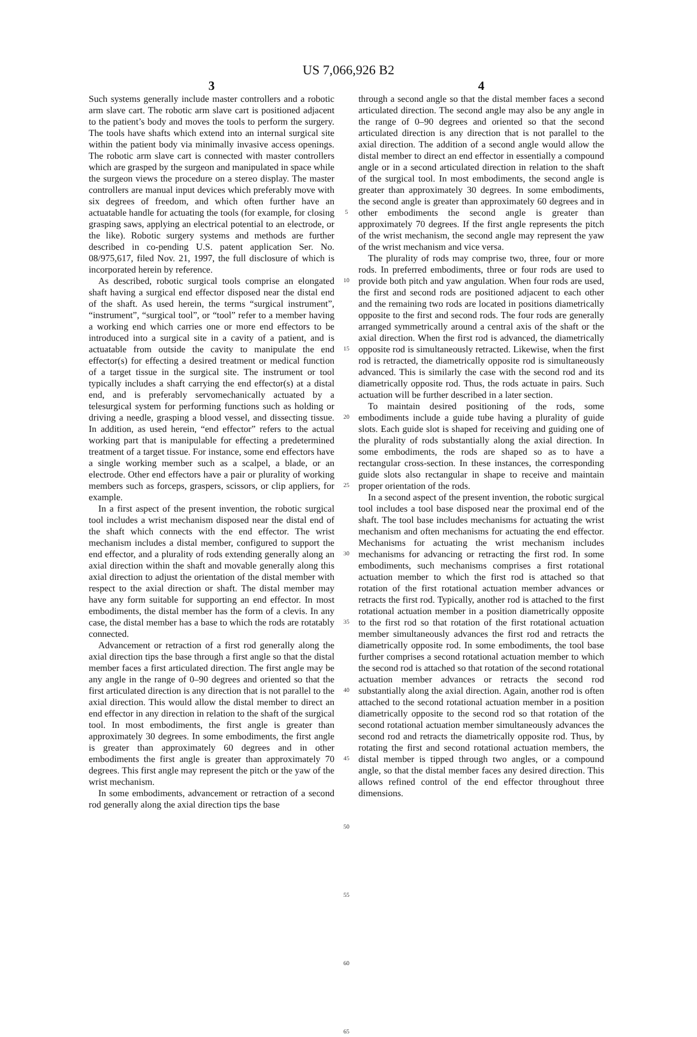US 7,066,926 B2
3
Such systems generally include master controllers and a robotic arm slave cart. The robotic arm slave cart is positioned adjacent to the patient’s body and moves the tools to perform the surgery. The tools have shafts which extend into an internal surgical site within the patient body via minimally invasive access openings. The robotic arm slave cart is connected with master controllers which are grasped by the surgeon and manipulated in space while the surgeon views the procedure on a stereo display. The master controllers are manual input devices which preferably move with six degrees of freedom, and which often further have an actuatable handle for actuating the tools (for example, for closing grasping saws, applying an electrical potential to an electrode, or the like). Robotic surgery systems and methods are further described in co-pending U.S. patent application Ser. No. 08/975,617, filed Nov. 21, 1997, the full disclosure of which is incorporated herein by reference.
As described, robotic surgical tools comprise an elongated shaft having a surgical end effector disposed near the distal end of the shaft. As used herein, the terms “surgical instrument”, “instrument”, “surgical tool”, or “tool” refer to a member having a working end which carries one or more end effectors to be introduced into a surgical site in a cavity of a patient, and is actuatable from outside the cavity to manipulate the end effector(s) for effecting a desired treatment or medical function of a target tissue in the surgical site. The instrument or tool typically includes a shaft carrying the end effector(s) at a distal end, and is preferably servomechanically actuated by a telesurgical system for performing functions such as holding or driving a needle, grasping a blood vessel, and dissecting tissue. In addition, as used herein, “end effector” refers to the actual working part that is manipulable for effecting a predetermined treatment of a target tissue. For instance, some end effectors have a single working member such as a scalpel, a blade, or an electrode. Other end effectors have a pair or plurality of working members such as forceps, graspers, scissors, or clip appliers, for example.
In a first aspect of the present invention, the robotic surgical tool includes a wrist mechanism disposed near the distal end of the shaft which connects with the end effector. The wrist mechanism includes a distal member, configured to support the end effector, and a plurality of rods extending generally along an axial direction within the shaft and movable generally along this axial direction to adjust the orientation of the distal member with respect to the axial direction or shaft. The distal member may have any form suitable for supporting an end effector. In most embodiments, the distal member has the form of a clevis. In any case, the distal member has a base to which the rods are rotatably connected.
Advancement or retraction of a first rod generally along the axial direction tips the base through a first angle so that the distal member faces a first articulated direction. The first angle may be any angle in the range of 0–90 degrees and oriented so that the first articulated direction is any direction that is not parallel to the axial direction. This would allow the distal member to direct an end effector in any direction in relation to the shaft of the surgical tool. In most embodiments, the first angle is greater than approximately 30 degrees. In some embodiments, the first angle is greater than approximately 60 degrees and in other embodiments the first angle is greater than approximately 70 degrees. This first angle may represent the pitch or the yaw of the wrist mechanism.
In some embodiments, advancement or retraction of a second rod generally along the axial direction tips the base
5
10
15
20
25
30
35
40
45
50
55
60
65
4
through a second angle so that the distal member faces a second articulated direction. The second angle may also be any angle in the range of 0–90 degrees and oriented so that the second articulated direction is any direction that is not parallel to the axial direction. The addition of a second angle would allow the distal member to direct an end effector in essentially a compound angle or in a second articulated direction in relation to the shaft of the surgical tool. In most embodiments, the second angle is greater than approximately 30 degrees. In some embodiments, the second angle is greater than approximately 60 degrees and in other embodiments the second angle is greater than approximately 70 degrees. If the first angle represents the pitch of the wrist mechanism, the second angle may represent the yaw of the wrist mechanism and vice versa.
The plurality of rods may comprise two, three, four or more rods. In preferred embodiments, three or four rods are used to provide both pitch and yaw angulation. When four rods are used, the first and second rods are positioned adjacent to each other and the remaining two rods are located in positions diametrically opposite to the first and second rods. The four rods are generally arranged symmetrically around a central axis of the shaft or the axial direction. When the first rod is advanced, the diametrically opposite rod is simultaneously retracted. Likewise, when the first rod is retracted, the diametrically opposite rod is simultaneously advanced. This is similarly the case with the second rod and its diametrically opposite rod. Thus, the rods actuate in pairs. Such actuation will be further described in a later section.
To maintain desired positioning of the rods, some embodiments include a guide tube having a plurality of guide slots. Each guide slot is shaped for receiving and guiding one of the plurality of rods substantially along the axial direction. In some embodiments, the rods are shaped so as to have a rectangular cross-section. In these instances, the corresponding guide slots also rectangular in shape to receive and maintain proper orientation of the rods.
In a second aspect of the present invention, the robotic surgical tool includes a tool base disposed near the proximal end of the shaft. The tool base includes mechanisms for actuating the wrist mechanism and often mechanisms for actuating the end effector. Mechanisms for actuating the wrist mechanism includes mechanisms for advancing or retracting the first rod. In some embodiments, such mechanisms comprises a first rotational actuation member to which the first rod is attached so that rotation of the first rotational actuation member advances or retracts the first rod. Typically, another rod is attached to the first rotational actuation member in a position diametrically opposite to the first rod so that rotation of the first rotational actuation member simultaneously advances the first rod and retracts the diametrically opposite rod. In some embodiments, the tool base further comprises a second rotational actuation member to which the second rod is attached so that rotation of the second rotational actuation member advances or retracts the second rod substantially along the axial direction. Again, another rod is often attached to the second rotational actuation member in a position diametrically opposite to the second rod so that rotation of the second rotational actuation member simultaneously advances the second rod and retracts the diametrically opposite rod. Thus, by rotating the first and second rotational actuation members, the distal member is tipped through two angles, or a compound angle, so that the distal member faces any desired direction. This allows refined control of the end effector throughout three dimensions.